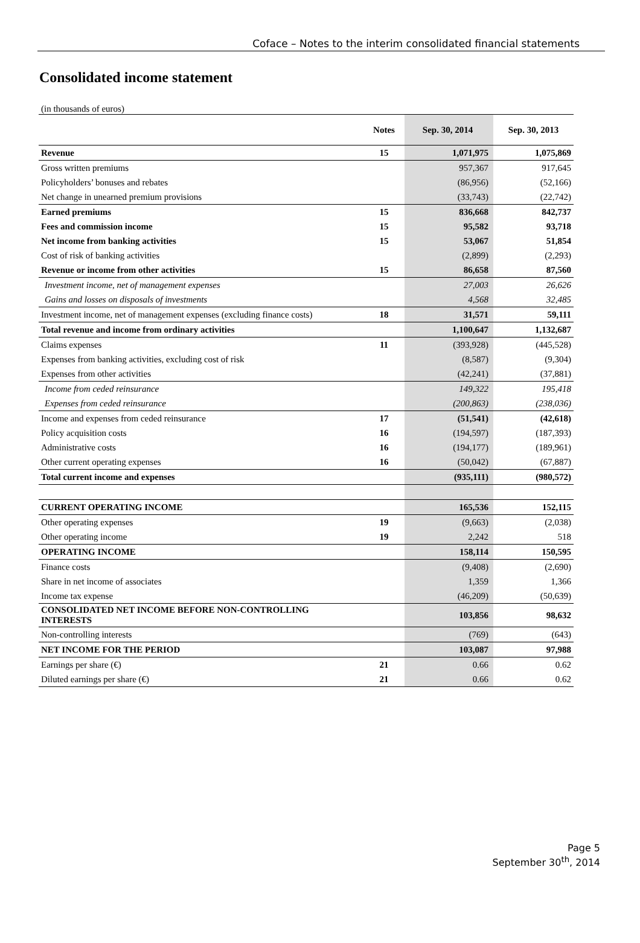Coface – Notes to the interim consolidated financial statements
Consolidated income statement
(in thousands of euros)
| | Notes | Sep. 30, 2014 | Sep. 30, 2013 |
| --- | --- | --- | --- |
| Revenue | 15 | 1,071,975 | 1,075,869 |
| Gross written premiums | | 957,367 | 917,645 |
| Policyholders’ bonuses and rebates | | (86,956) | (52,166) |
| Net change in unearned premium provisions | | (33,743) | (22,742) |
| Earned premiums | 15 | 836,668 | 842,737 |
| Fees and commission income | 15 | 95,582 | 93,718 |
| Net income from banking activities | 15 | 53,067 | 51,854 |
| Cost of risk of banking activities | | (2,899) | (2,293) |
| Revenue or income from other activities | 15 | 86,658 | 87,560 |
| Investment income, net of management expenses | | 27,003 | 26,626 |
| Gains and losses on disposals of investments | | 4,568 | 32,485 |
| Investment income, net of management expenses (excluding finance costs) | 18 | 31,571 | 59,111 |
| Total revenue and income from ordinary activities | | 1,100,647 | 1,132,687 |
| Claims expenses | 11 | (393,928) | (445,528) |
| Expenses from banking activities, excluding cost of risk | | (8,587) | (9,304) |
| Expenses from other activities | | (42,241) | (37,881) |
| Income from ceded reinsurance | | 149,322 | 195,418 |
| Expenses from ceded reinsurance | | (200,863) | (238,036) |
| Income and expenses from ceded reinsurance | 17 | (51,541) | (42,618) |
| Policy acquisition costs | 16 | (194,597) | (187,393) |
| Administrative costs | 16 | (194,177) | (189,961) |
| Other current operating expenses | 16 | (50,042) | (67,887) |
| Total current income and expenses | | (935,111) | (980,572) |
| CURRENT OPERATING INCOME | | 165,536 | 152,115 |
| Other operating expenses | 19 | (9,663) | (2,038) |
| Other operating income | 19 | 2,242 | 518 |
| OPERATING INCOME | | 158,114 | 150,595 |
| Finance costs | | (9,408) | (2,690) |
| Share in net income of associates | | 1,359 | 1,366 |
| Income tax expense | | (46,209) | (50,639) |
| CONSOLIDATED NET INCOME BEFORE NON-CONTROLLING INTERESTS | | 103,856 | 98,632 |
| Non-controlling interests | | (769) | (643) |
| NET INCOME FOR THE PERIOD | | 103,087 | 97,988 |
| Earnings per share (€) | 21 | 0.66 | 0.62 |
| Diluted earnings per share (€) | 21 | 0.66 | 0.62 |
Page 5
September 30<sup>th</sup>, 2014